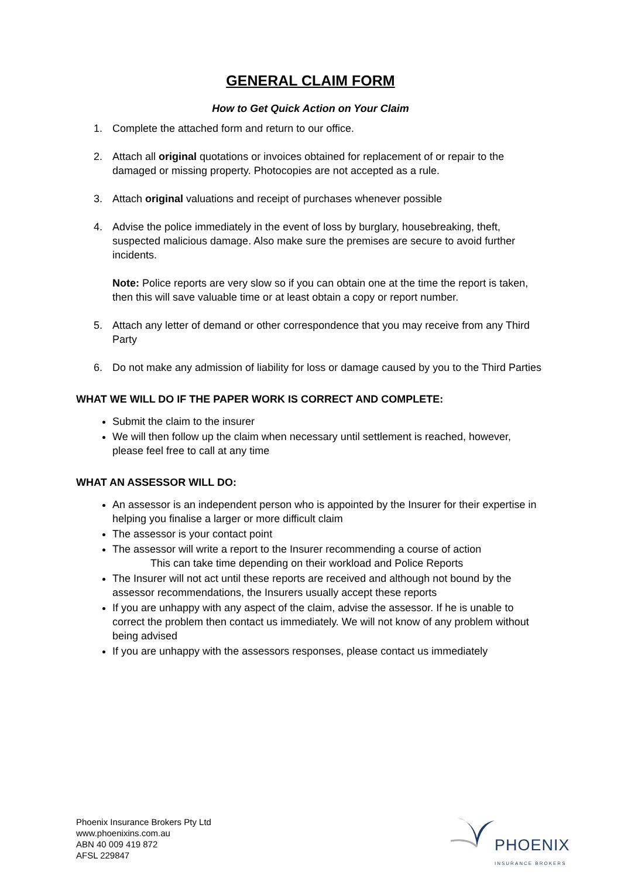GENERAL CLAIM FORM
How to Get Quick Action on Your Claim
1. Complete the attached form and return to our office.
2. Attach all original quotations or invoices obtained for replacement of or repair to the damaged or missing property. Photocopies are not accepted as a rule.
3. Attach original valuations and receipt of purchases whenever possible
4. Advise the police immediately in the event of loss by burglary, housebreaking, theft, suspected malicious damage. Also make sure the premises are secure to avoid further incidents.
Note: Police reports are very slow so if you can obtain one at the time the report is taken, then this will save valuable time or at least obtain a copy or report number.
5. Attach any letter of demand or other correspondence that you may receive from any Third Party
6. Do not make any admission of liability for loss or damage caused by you to the Third Parties
WHAT WE WILL DO IF THE PAPER WORK IS CORRECT AND COMPLETE:
Submit the claim to the insurer
We will then follow up the claim when necessary until settlement is reached, however, please feel free to call at any time
WHAT AN ASSESSOR WILL DO:
An assessor is an independent person who is appointed by the Insurer for their expertise in helping you finalise a larger or more difficult claim
The assessor is your contact point
The assessor will write a report to the Insurer recommending a course of action
This can take time depending on their workload and Police Reports
The Insurer will not act until these reports are received and although not bound by the assessor recommendations, the Insurers usually accept these reports
If you are unhappy with any aspect of the claim, advise the assessor. If he is unable to correct the problem then contact us immediately. We will not know of any problem without being advised
If you are unhappy with the assessors responses, please contact us immediately
Phoenix Insurance Brokers Pty Ltd
www.phoenixins.com.au
ABN 40 009 419 872
AFSL 229847
PHOENIX
INSURANCE BROKERS